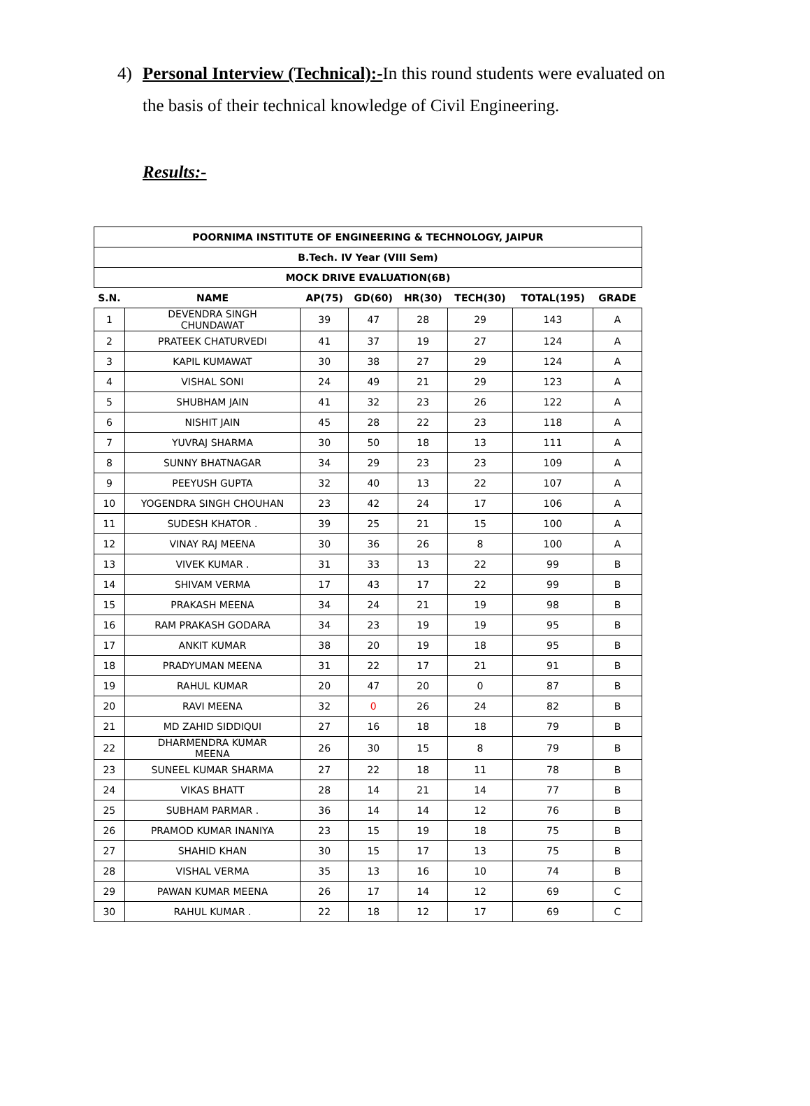4) Personal Interview (Technical):-In this round students were evaluated on
the basis of their technical knowledge of Civil Engineering.
Results:-
| POORNIMA INSTITUTE OF ENGINEERING & TECHNOLOGY, JAIPUR | | | | | | | |
| --- | --- | --- | --- | --- | --- | --- | --- |
| B.Tech. IV Year (VIII Sem) | | | | | | | |
| MOCK DRIVE EVALUATION(6B) | | | | | | | |
| S.N. | NAME | AP(75) | GD(60) | HR(30) | TECH(30) | TOTAL(195) | GRADE |
| 1 | DEVENDRA SINGH CHUNDAWAT | 39 | 47 | 28 | 29 | 143 | A |
| 2 | PRATEEK CHATURVEDI | 41 | 37 | 19 | 27 | 124 | A |
| 3 | KAPIL KUMAWAT | 30 | 38 | 27 | 29 | 124 | A |
| 4 | VISHAL SONI | 24 | 49 | 21 | 29 | 123 | A |
| 5 | SHUBHAM JAIN | 41 | 32 | 23 | 26 | 122 | A |
| 6 | NISHIT JAIN | 45 | 28 | 22 | 23 | 118 | A |
| 7 | YUVRAJ SHARMA | 30 | 50 | 18 | 13 | 111 | A |
| 8 | SUNNY BHATNAGAR | 34 | 29 | 23 | 23 | 109 | A |
| 9 | PEEYUSH GUPTA | 32 | 40 | 13 | 22 | 107 | A |
| 10 | YOGENDRA SINGH CHOUHAN | 23 | 42 | 24 | 17 | 106 | A |
| 11 | SUDESH KHATOR . | 39 | 25 | 21 | 15 | 100 | A |
| 12 | VINAY RAJ MEENA | 30 | 36 | 26 | 8 | 100 | A |
| 13 | VIVEK KUMAR . | 31 | 33 | 13 | 22 | 99 | B |
| 14 | SHIVAM VERMA | 17 | 43 | 17 | 22 | 99 | B |
| 15 | PRAKASH MEENA | 34 | 24 | 21 | 19 | 98 | B |
| 16 | RAM PRAKASH GODARA | 34 | 23 | 19 | 19 | 95 | B |
| 17 | ANKIT KUMAR | 38 | 20 | 19 | 18 | 95 | B |
| 18 | PRADYUMAN MEENA | 31 | 22 | 17 | 21 | 91 | B |
| 19 | RAHUL KUMAR | 20 | 47 | 20 | 0 | 87 | B |
| 20 | RAVI MEENA | 32 | 0 | 26 | 24 | 82 | B |
| 21 | MD ZAHID SIDDIQUI | 27 | 16 | 18 | 18 | 79 | B |
| 22 | DHARMENDRA KUMAR MEENA | 26 | 30 | 15 | 8 | 79 | B |
| 23 | SUNEEL KUMAR SHARMA | 27 | 22 | 18 | 11 | 78 | B |
| 24 | VIKAS BHATT | 28 | 14 | 21 | 14 | 77 | B |
| 25 | SUBHAM PARMAR . | 36 | 14 | 14 | 12 | 76 | B |
| 26 | PRAMOD KUMAR INANIYA | 23 | 15 | 19 | 18 | 75 | B |
| 27 | SHAHID KHAN | 30 | 15 | 17 | 13 | 75 | B |
| 28 | VISHAL VERMA | 35 | 13 | 16 | 10 | 74 | B |
| 29 | PAWAN KUMAR MEENA | 26 | 17 | 14 | 12 | 69 | C |
| 30 | RAHUL KUMAR . | 22 | 18 | 12 | 17 | 69 | C |